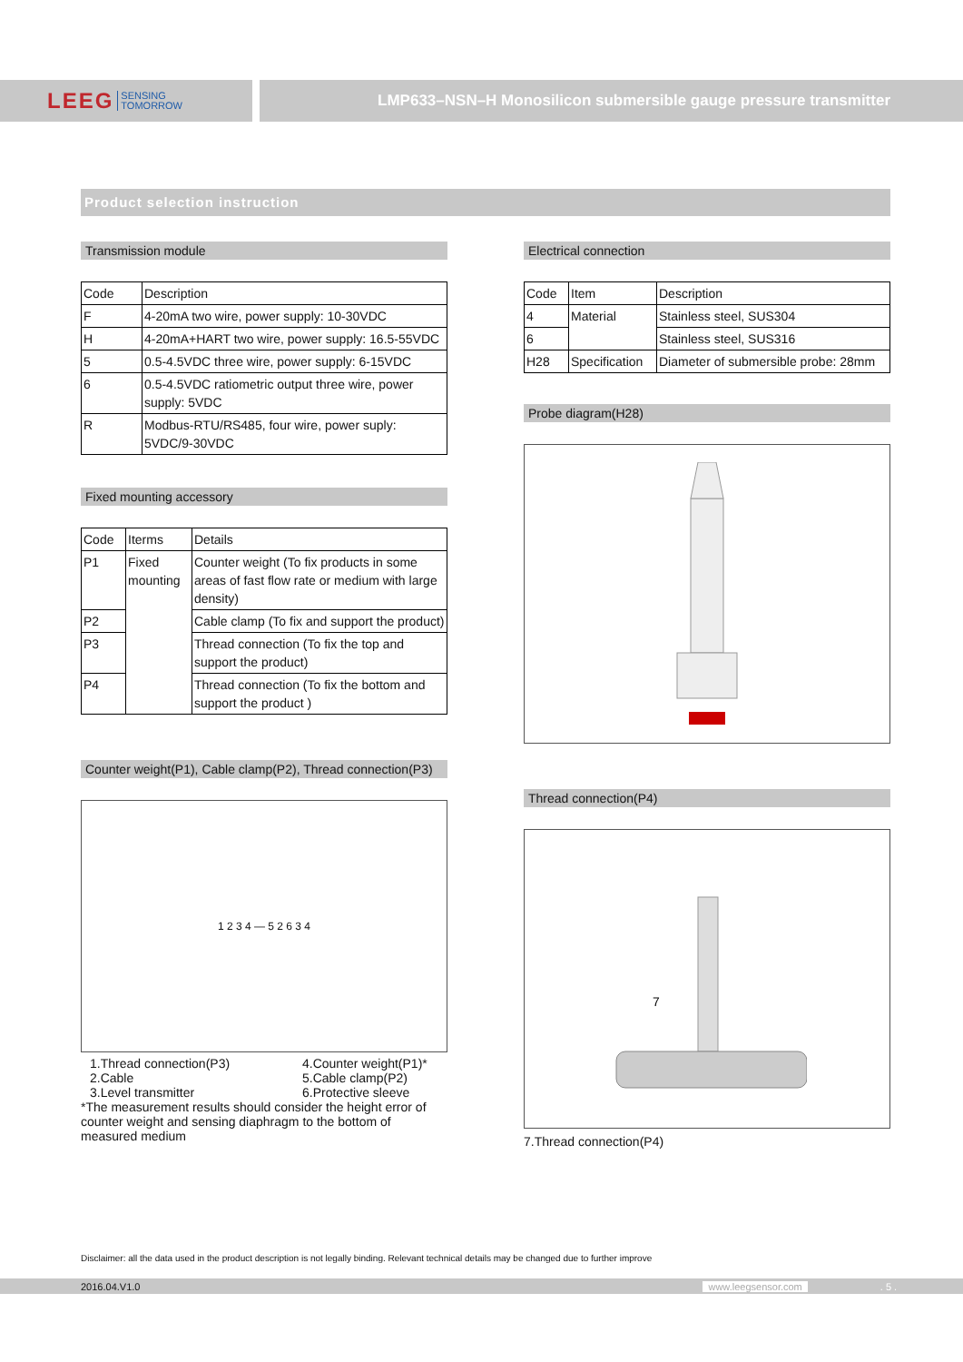LEEG SENSING
TOMORROW
LMP633–NSN–H Monosilicon submersible gauge pressure transmitter
Product selection instruction
Transmission module
| Code | Description |
| --- | --- |
| F | 4-20mA two wire, power supply: 10-30VDC |
| H | 4-20mA+HART two wire, power supply: 16.5-55VDC |
| 5 | 0.5-4.5VDC three wire, power supply: 6-15VDC |
| 6 | 0.5-4.5VDC ratiometric output three wire, power supply: 5VDC |
| R | Modbus-RTU/RS485, four wire, power suply: 5VDC/9-30VDC |
Fixed mounting accessory
| Code | Iterms | Details |
| --- | --- | --- |
| P1 | Fixed mounting | Counter weight (To fix products in some areas of fast flow rate or medium with large density) |
| P2 | | Cable clamp (To fix and support the product) |
| P3 | | Thread connection (To fix the top and support the product) |
| P4 | | Thread connection (To fix the bottom and support the product ) |
Counter weight(P1), Cable clamp(P2), Thread connection(P3)
1 2 3 4 — 5 2 6 3 4
1.Thread connection(P3)
2.Cable
3.Level transmitter
4.Counter weight(P1)*
5.Cable clamp(P2)
6.Protective sleeve
*The measurement results should consider the height error of counter weight and sensing diaphragm to the bottom of measured medium
Electrical connection
| Code | Item | Description |
| --- | --- | --- |
| 4 | Material | Stainless steel, SUS304 |
| 6 | | Stainless steel, SUS316 |
| H28 | Specification | Diameter of submersible probe: 28mm |
Probe diagram(H28)
Thread connection(P4)
7
7.Thread connection(P4)
Disclaimer: all the data used in the product description is not legally binding. Relevant technical details may be changed due to further improve
2016.04.V1.0 www.leegsensor.com. 5 .